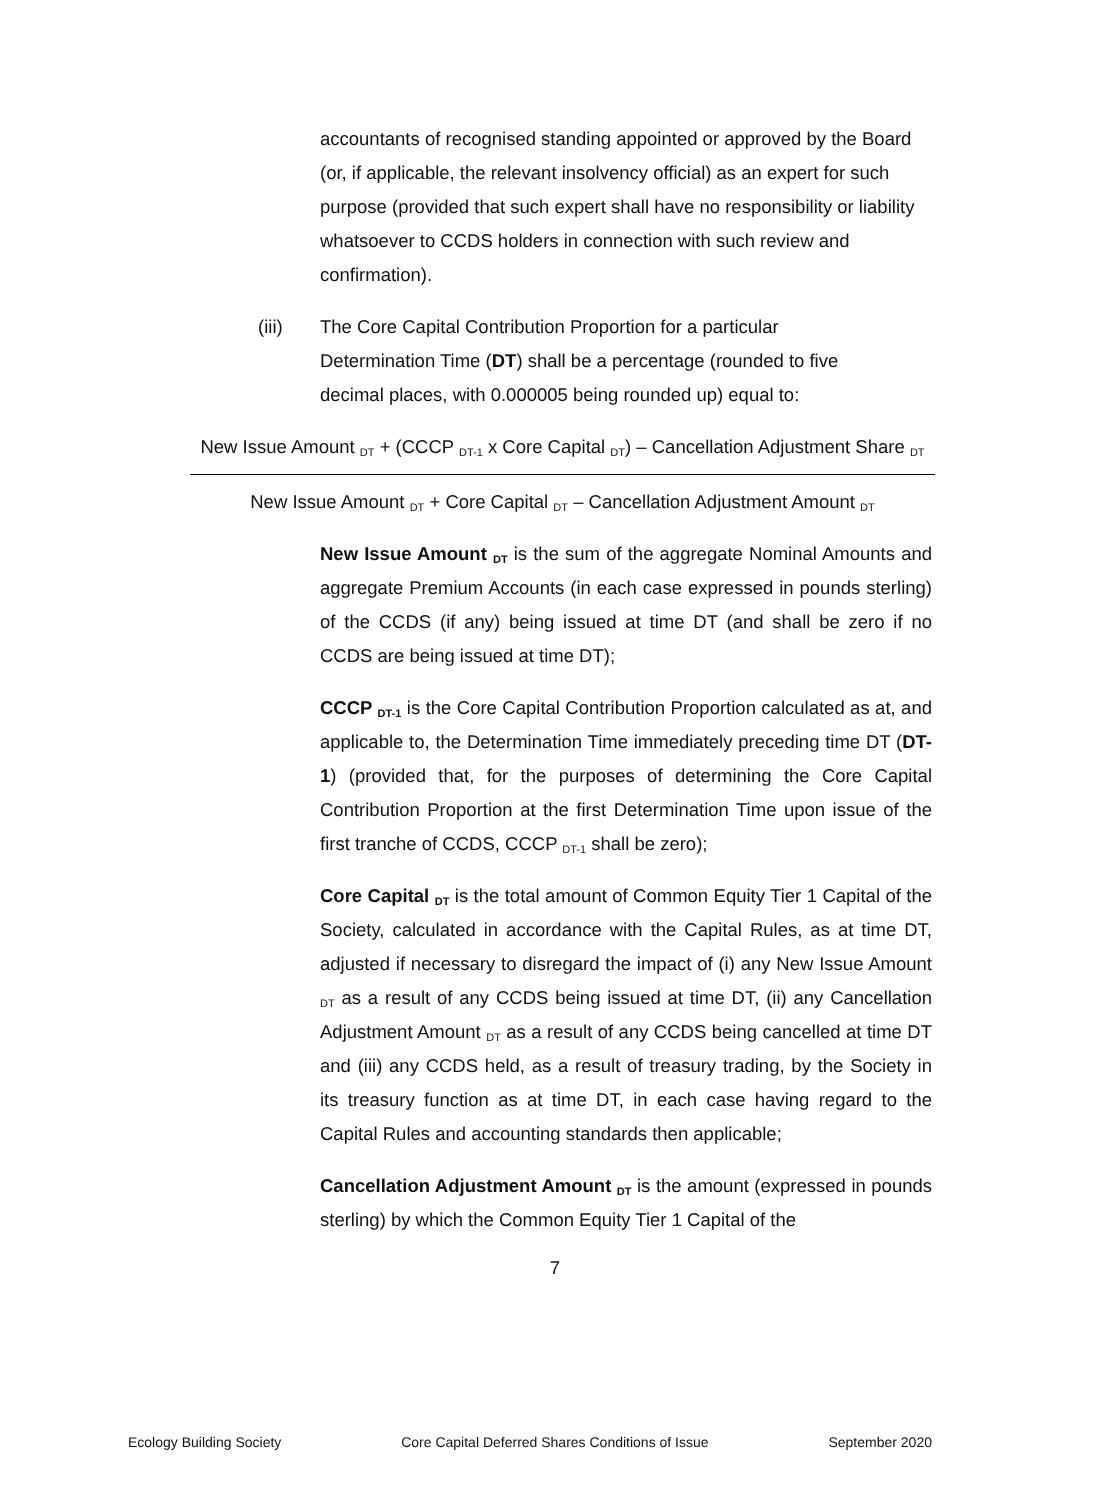accountants of recognised standing appointed or approved by the Board (or, if applicable, the relevant insolvency official) as an expert for such purpose (provided that such expert shall have no responsibility or liability whatsoever to CCDS holders in connection with such review and confirmation).
(iii) The Core Capital Contribution Proportion for a particular Determination Time (DT) shall be a percentage (rounded to five decimal places, with 0.000005 being rounded up) equal to:
New Issue Amount <sub>DT</sub> + (CCCP <sub>DT-1</sub> x Core Capital <sub>DT</sub>) – Cancellation Adjustment Share <sub>DT</sub>
New Issue Amount <sub>DT</sub> + Core Capital <sub>DT</sub> – Cancellation Adjustment Amount <sub>DT</sub>
New Issue Amount <sub>DT</sub> is the sum of the aggregate Nominal Amounts and aggregate Premium Accounts (in each case expressed in pounds sterling) of the CCDS (if any) being issued at time DT (and shall be zero if no CCDS are being issued at time DT);
CCCP <sub>DT-1</sub> is the Core Capital Contribution Proportion calculated as at, and applicable to, the Determination Time immediately preceding time DT (DT-1) (provided that, for the purposes of determining the Core Capital Contribution Proportion at the first Determination Time upon issue of the first tranche of CCDS, CCCP <sub>DT-1</sub> shall be zero);
Core Capital <sub>DT</sub> is the total amount of Common Equity Tier 1 Capital of the Society, calculated in accordance with the Capital Rules, as at time DT, adjusted if necessary to disregard the impact of (i) any New Issue Amount <sub>DT</sub> as a result of any CCDS being issued at time DT, (ii) any Cancellation Adjustment Amount <sub>DT</sub> as a result of any CCDS being cancelled at time DT and (iii) any CCDS held, as a result of treasury trading, by the Society in its treasury function as at time DT, in each case having regard to the Capital Rules and accounting standards then applicable;
Cancellation Adjustment Amount <sub>DT</sub> is the amount (expressed in pounds sterling) by which the Common Equity Tier 1 Capital of the
7
Ecology Building Society Core Capital Deferred Shares Conditions of Issue September 2020